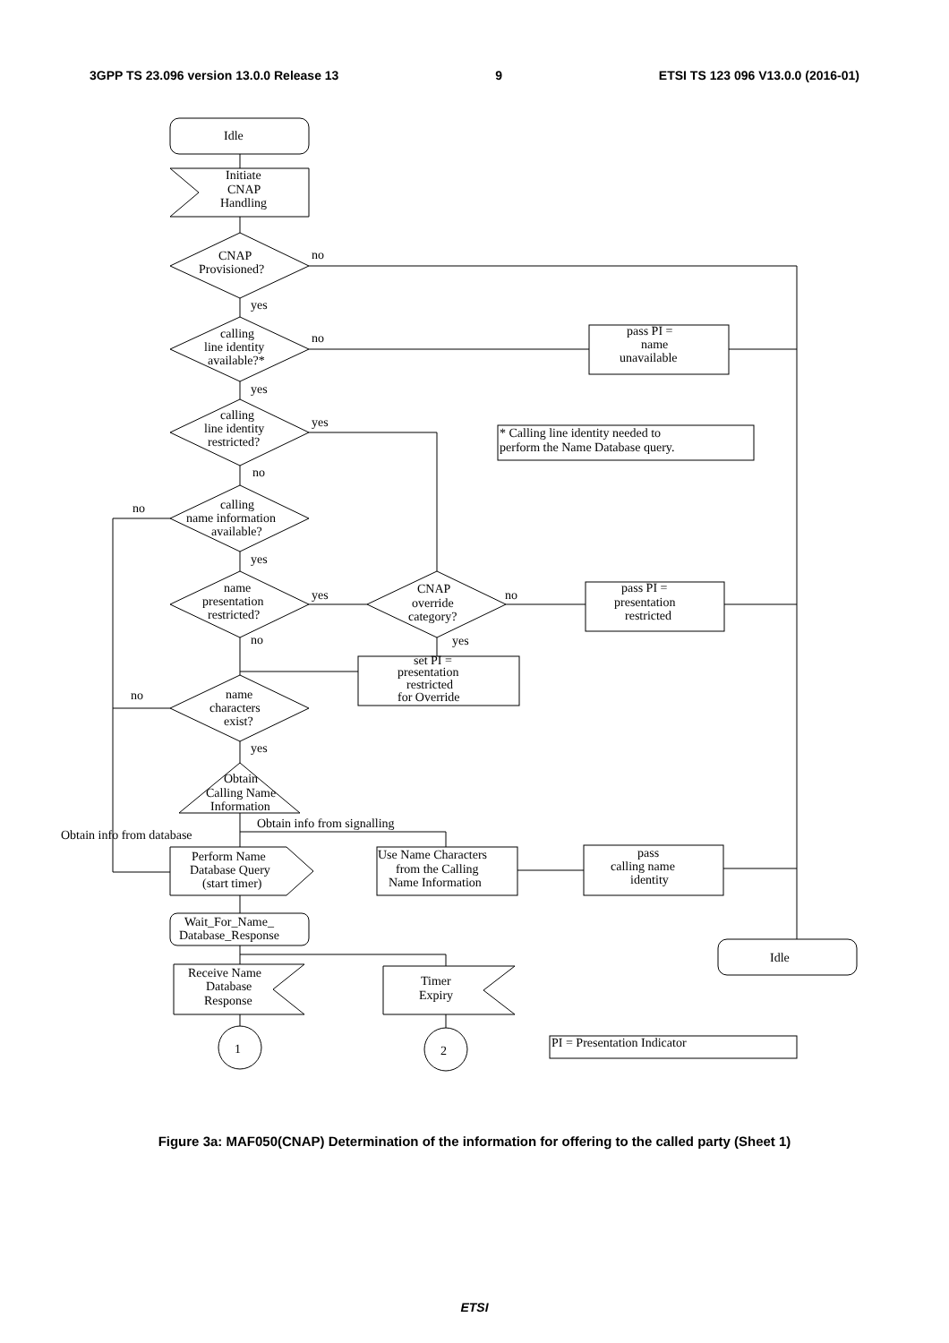3GPP TS 23.096 version 13.0.0 Release 13 9 ETSI TS 123 096 V13.0.0 (2016-01)
Idle
Initiate
CNAP
Handling
CNAP
Provisioned?
no
yes
calling
line identity
available?*
no
yes
pass PI =
name
unavailable
calling
line identity
restricted?
yes
no
* Calling line identity needed to
perform the Name Database query.
no
calling
name information
available?
yes
name
presentation
restricted?
yes
no
CNAP
override
category?
no
yes
pass PI =
presentation
restricted
set PI =
presentation
restricted
for Override
no
name
characters
exist?
yes
Obtain
Calling Name
Information
Obtain info from signalling
Obtain info from database
Perform Name
Database Query
(start timer)
Use Name Characters
from the Calling
Name Information
pass
calling name
identity
Wait_For_Name_
Database_Response
Idle
Receive Name
Database
Response
Timer
Expiry
1
2
PI = Presentation Indicator
Figure 3a: MAF050(CNAP) Determination of the information for offering to the called party (Sheet 1)
ETSI